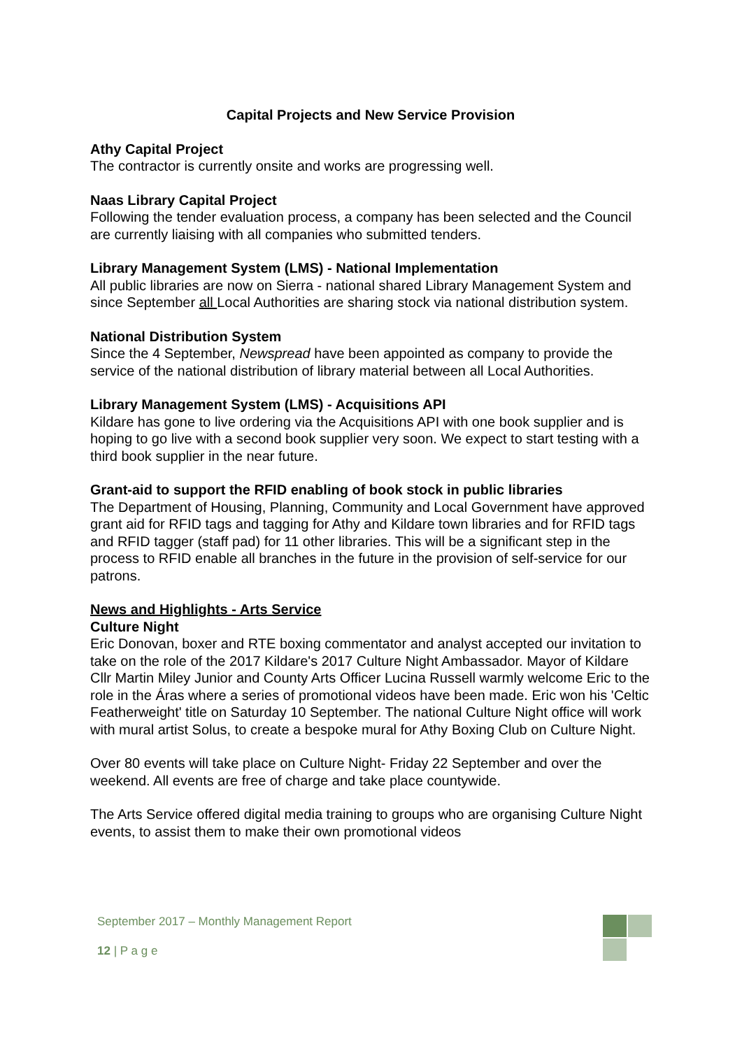Capital Projects and New Service Provision
Athy Capital Project
The contractor is currently onsite and works are progressing well.
Naas Library Capital Project
Following the tender evaluation process, a company has been selected and the Council are currently liaising with all companies who submitted tenders.
Library Management System (LMS) - National Implementation
All public libraries are now on Sierra - national shared Library Management System and since September all Local Authorities are sharing stock via national distribution system.
National Distribution System
Since the 4 September, Newspread have been appointed as company to provide the service of the national distribution of library material between all Local Authorities.
Library Management System (LMS) - Acquisitions API
Kildare has gone to live ordering via the Acquisitions API with one book supplier and is hoping to go live with a second book supplier very soon. We expect to start testing with a third book supplier in the near future.
Grant-aid to support the RFID enabling of book stock in public libraries
The Department of Housing, Planning, Community and Local Government have approved grant aid for RFID tags and tagging for Athy and Kildare town libraries and for RFID tags and RFID tagger (staff pad) for 11 other libraries. This will be a significant step in the process to RFID enable all branches in the future in the provision of self-service for our patrons.
News and Highlights - Arts Service
Culture Night
Eric Donovan, boxer and RTE boxing commentator and analyst accepted our invitation to take on the role of the 2017 Kildare's 2017 Culture Night Ambassador. Mayor of Kildare Cllr Martin Miley Junior and County Arts Officer Lucina Russell warmly welcome Eric to the role in the Áras where a series of promotional videos have been made. Eric won his 'Celtic Featherweight' title on Saturday 10 September. The national Culture Night office will work with mural artist Solus, to create a bespoke mural for Athy Boxing Club on Culture Night.
Over 80 events will take place on Culture Night- Friday 22 September and over the weekend. All events are free of charge and take place countywide.
The Arts Service offered digital media training to groups who are organising Culture Night events, to assist them to make their own promotional videos
September 2017 – Monthly Management Report
12 | P a g e